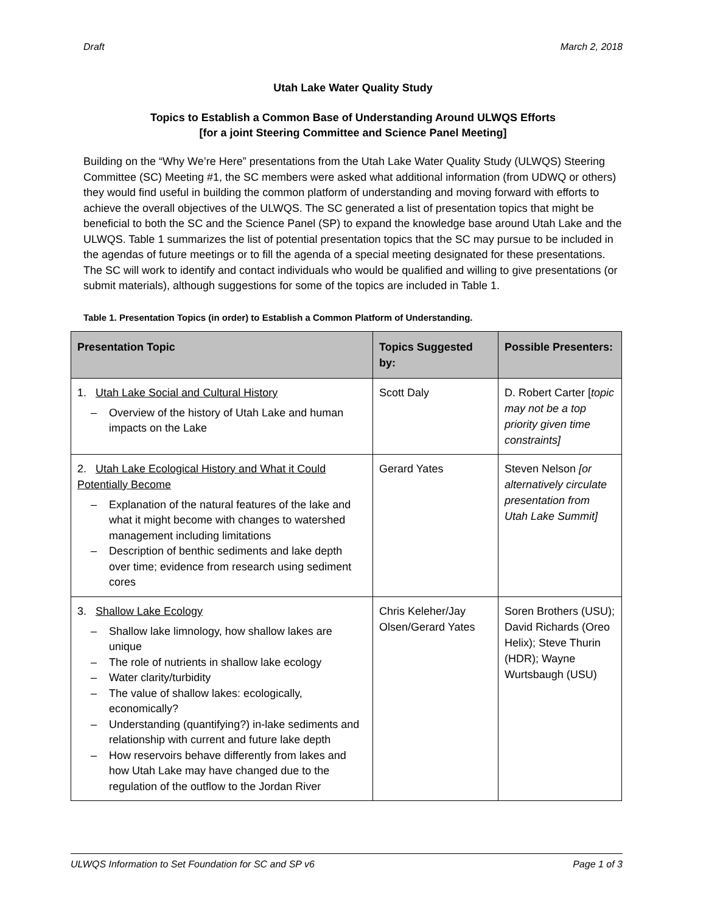Draft March 2, 2018
Utah Lake Water Quality Study
Topics to Establish a Common Base of Understanding Around ULWQS Efforts
[for a joint Steering Committee and Science Panel Meeting]
Building on the “Why We’re Here” presentations from the Utah Lake Water Quality Study (ULWQS) Steering Committee (SC) Meeting #1, the SC members were asked what additional information (from UDWQ or others) they would find useful in building the common platform of understanding and moving forward with efforts to achieve the overall objectives of the ULWQS. The SC generated a list of presentation topics that might be beneficial to both the SC and the Science Panel (SP) to expand the knowledge base around Utah Lake and the ULWQS. Table 1 summarizes the list of potential presentation topics that the SC may pursue to be included in the agendas of future meetings or to fill the agenda of a special meeting designated for these presentations. The SC will work to identify and contact individuals who would be qualified and willing to give presentations (or submit materials), although suggestions for some of the topics are included in Table 1.
Table 1. Presentation Topics (in order) to Establish a Common Platform of Understanding.
| Presentation Topic | Topics Suggested by: | Possible Presenters: |
| --- | --- | --- |
| 1. Utah Lake Social and Cultural History – Overview of the history of Utah Lake and human impacts on the Lake | Scott Daly | D. Robert Carter [ topic may not be a top priority given time constraints] |
| 2. Utah Lake Ecological History and What it Could Potentially Become – Explanation of the natural features of the lake and what it might become with changes to watershed management including limitations – Description of benthic sediments and lake depth over time; evidence from research using sediment cores | Gerard Yates | Steven Nelson [or alternatively circulate presentation from Utah Lake Summit] |
| 3. Shallow Lake Ecology – Shallow lake limnology, how shallow lakes are unique – The role of nutrients in shallow lake ecology – Water clarity/turbidity – The value of shallow lakes: ecologically, economically? – Understanding (quantifying?) in-lake sediments and relationship with current and future lake depth – How reservoirs behave differently from lakes and how Utah Lake may have changed due to the regulation of the outflow to the Jordan River | Chris Keleher/Jay Olsen/Gerard Yates | Soren Brothers (USU); David Richards (Oreo Helix); Steve Thurin (HDR); Wayne Wurtsbaugh (USU) |
ULWQS Information to Set Foundation for SC and SP v6 Page 1 of 3